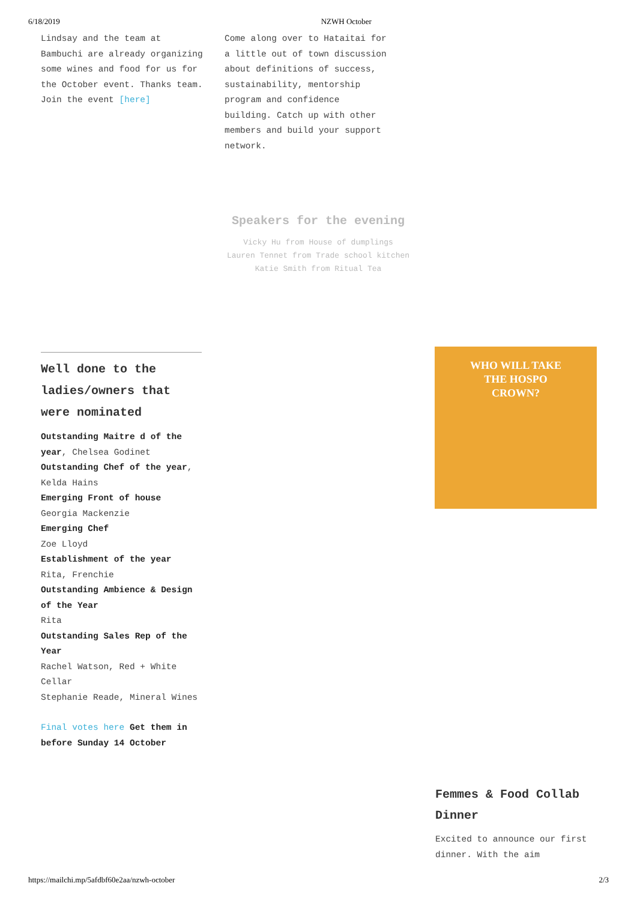6/18/2019 NZWH October
Lindsay and the team at Bambuchi are already organizing some wines and food for us for the October event. Thanks team.
Join the event [here]
Come along over to Hataitai for a little out of town discussion about definitions of success, sustainability, mentorship program and confidence building. Catch up with other members and build your support network.
Speakers for the evening
Vicky Hu from House of dumplings
Lauren Tennet from Trade school kitchen
Katie Smith from Ritual Tea
Well done to the ladies/owners that were nominated
Outstanding Maitre d of the year, Chelsea Godinet
Outstanding Chef of the year, Kelda Hains
Emerging Front of house
Georgia Mackenzie
Emerging Chef
Zoe Lloyd
Establishment of the year
Rita, Frenchie
Outstanding Ambience & Design of the Year
Rita
Outstanding Sales Rep of the Year
Rachel Watson, Red + White Cellar
Stephanie Reade, Mineral Wines
Final votes here Get them in before Sunday 14 October
WHO WILL TAKE
THE HOSPO
CROWN?
Femmes & Food Collab Dinner
Excited to announce our first dinner. With the aim
https://mailchi.mp/5afdbf60e2aa/nzwh-october 2/3